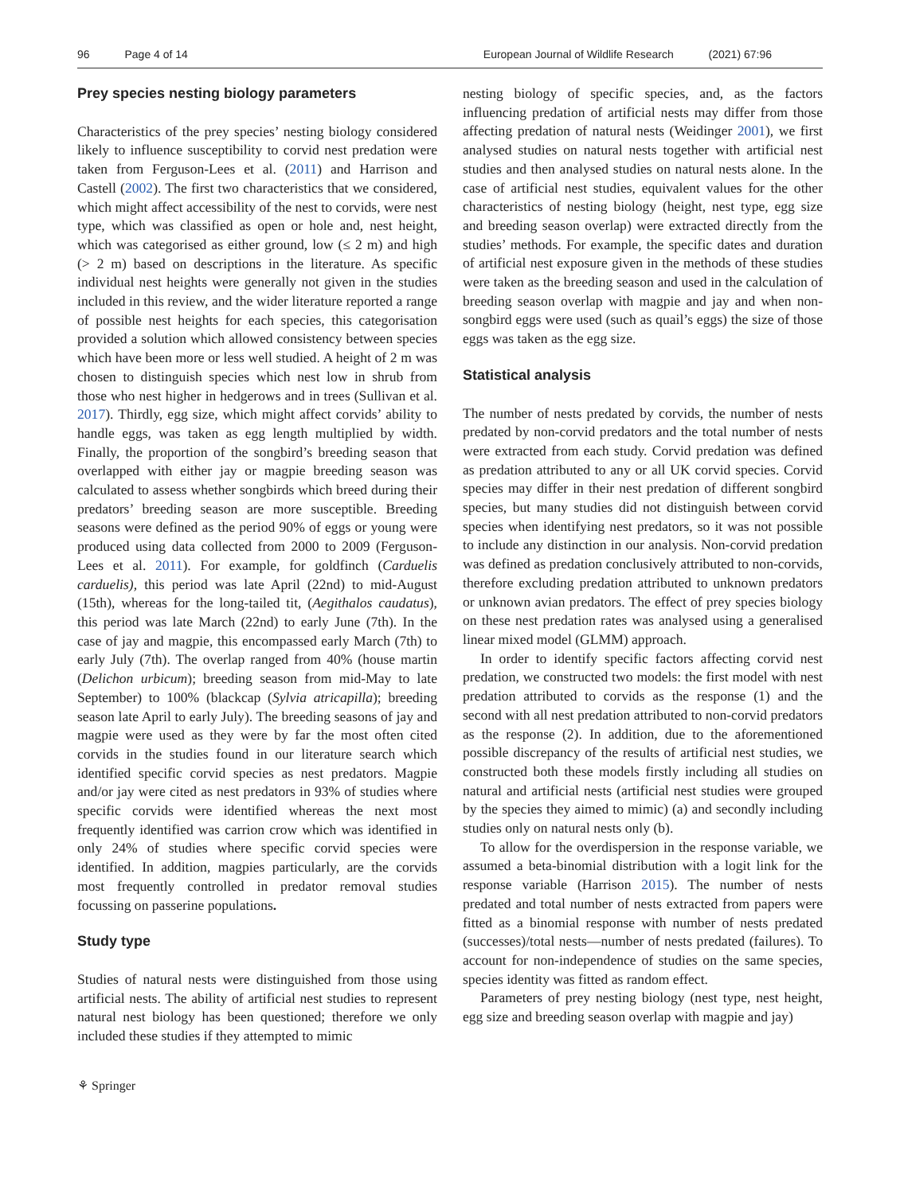96 Page 4 of 14 European Journal of Wildlife Research (2021) 67:96
Prey species nesting biology parameters
Characteristics of the prey species’ nesting biology considered likely to influence susceptibility to corvid nest predation were taken from Ferguson-Lees et al. (2011) and Harrison and Castell (2002). The first two characteristics that we considered, which might affect accessibility of the nest to corvids, were nest type, which was classified as open or hole and, nest height, which was categorised as either ground, low (≤ 2 m) and high (> 2 m) based on descriptions in the literature. As specific individual nest heights were generally not given in the studies included in this review, and the wider literature reported a range of possible nest heights for each species, this categorisation provided a solution which allowed consistency between species which have been more or less well studied. A height of 2 m was chosen to distinguish species which nest low in shrub from those who nest higher in hedgerows and in trees (Sullivan et al. 2017). Thirdly, egg size, which might affect corvids’ ability to handle eggs, was taken as egg length multiplied by width. Finally, the proportion of the songbird’s breeding season that overlapped with either jay or magpie breeding season was calculated to assess whether songbirds which breed during their predators’ breeding season are more susceptible. Breeding seasons were defined as the period 90% of eggs or young were produced using data collected from 2000 to 2009 (Ferguson-Lees et al. 2011). For example, for goldfinch (Carduelis carduelis), this period was late April (22nd) to mid-August (15th), whereas for the long-tailed tit, (Aegithalos caudatus), this period was late March (22nd) to early June (7th). In the case of jay and magpie, this encompassed early March (7th) to early July (7th). The overlap ranged from 40% (house martin (Delichon urbicum); breeding season from mid-May to late September) to 100% (blackcap (Sylvia atricapilla); breeding season late April to early July). The breeding seasons of jay and magpie were used as they were by far the most often cited corvids in the studies found in our literature search which identified specific corvid species as nest predators. Magpie and/or jay were cited as nest predators in 93% of studies where specific corvids were identified whereas the next most frequently identified was carrion crow which was identified in only 24% of studies where specific corvid species were identified. In addition, magpies particularly, are the corvids most frequently controlled in predator removal studies focussing on passerine populations.
Study type
Studies of natural nests were distinguished from those using artificial nests. The ability of artificial nest studies to represent natural nest biology has been questioned; therefore we only included these studies if they attempted to mimic
nesting biology of specific species, and, as the factors influencing predation of artificial nests may differ from those affecting predation of natural nests (Weidinger 2001), we first analysed studies on natural nests together with artificial nest studies and then analysed studies on natural nests alone. In the case of artificial nest studies, equivalent values for the other characteristics of nesting biology (height, nest type, egg size and breeding season overlap) were extracted directly from the studies’ methods. For example, the specific dates and duration of artificial nest exposure given in the methods of these studies were taken as the breeding season and used in the calculation of breeding season overlap with magpie and jay and when non-songbird eggs were used (such as quail’s eggs) the size of those eggs was taken as the egg size.
Statistical analysis
The number of nests predated by corvids, the number of nests predated by non-corvid predators and the total number of nests were extracted from each study. Corvid predation was defined as predation attributed to any or all UK corvid species. Corvid species may differ in their nest predation of different songbird species, but many studies did not distinguish between corvid species when identifying nest predators, so it was not possible to include any distinction in our analysis. Non-corvid predation was defined as predation conclusively attributed to non-corvids, therefore excluding predation attributed to unknown predators or unknown avian predators. The effect of prey species biology on these nest predation rates was analysed using a generalised linear mixed model (GLMM) approach.
In order to identify specific factors affecting corvid nest predation, we constructed two models: the first model with nest predation attributed to corvids as the response (1) and the second with all nest predation attributed to non-corvid predators as the response (2). In addition, due to the aforementioned possible discrepancy of the results of artificial nest studies, we constructed both these models firstly including all studies on natural and artificial nests (artificial nest studies were grouped by the species they aimed to mimic) (a) and secondly including studies only on natural nests only (b).
To allow for the overdispersion in the response variable, we assumed a beta-binomial distribution with a logit link for the response variable (Harrison 2015). The number of nests predated and total number of nests extracted from papers were fitted as a binomial response with number of nests predated (successes)/total nests—number of nests predated (failures). To account for non-independence of studies on the same species, species identity was fitted as random effect.
Parameters of prey nesting biology (nest type, nest height, egg size and breeding season overlap with magpie and jay)
⚘ Springer